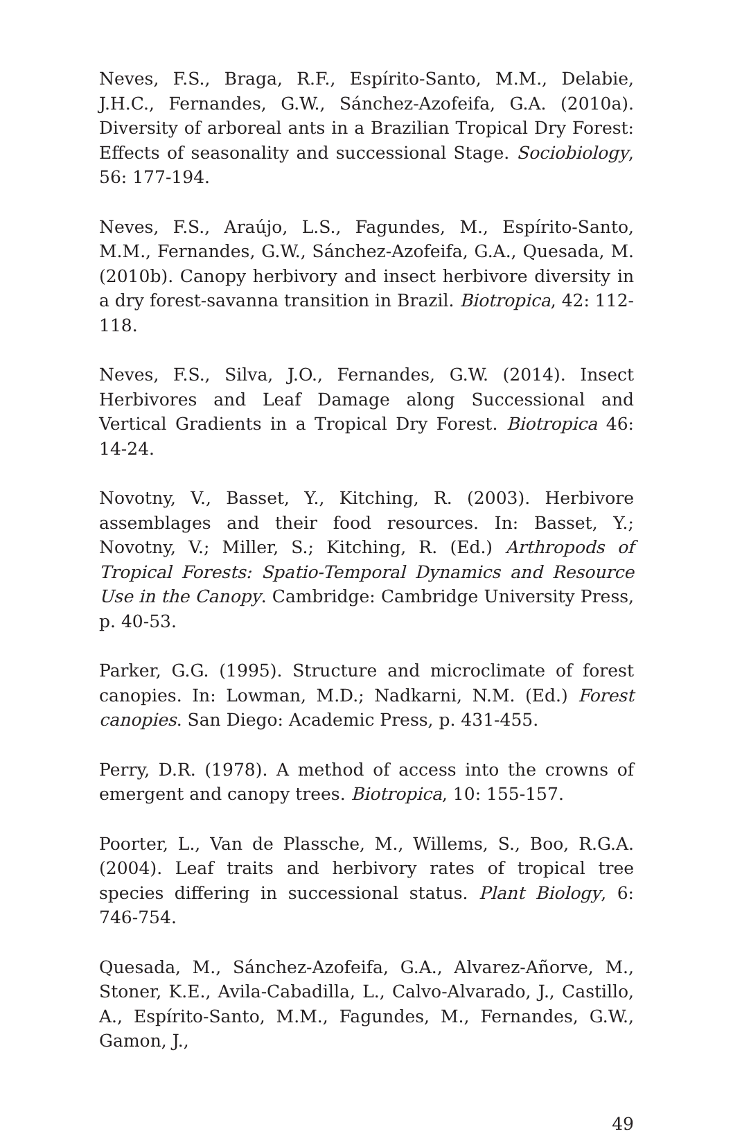Neves, F.S., Braga, R.F., Espírito-Santo, M.M., Delabie, J.H.C., Fernandes, G.W., Sánchez-Azofeifa, G.A. (2010a). Diversity of arboreal ants in a Brazilian Tropical Dry Forest: Effects of seasonality and successional Stage. Sociobiology, 56: 177-194.
Neves, F.S., Araújo, L.S., Fagundes, M., Espírito-Santo, M.M., Fernandes, G.W., Sánchez-Azofeifa, G.A., Quesada, M. (2010b). Canopy herbivory and insect herbivore diversity in a dry forest-savanna transition in Brazil. Biotropica, 42: 112-118.
Neves, F.S., Silva, J.O., Fernandes, G.W. (2014). Insect Herbivores and Leaf Damage along Successional and Vertical Gradients in a Tropical Dry Forest. Biotropica 46: 14-24.
Novotny, V., Basset, Y., Kitching, R. (2003). Herbivore assemblages and their food resources. In: Basset, Y.; Novotny, V.; Miller, S.; Kitching, R. (Ed.) Arthropods of Tropical Forests: Spatio-Temporal Dynamics and Resource Use in the Canopy. Cambridge: Cambridge University Press, p. 40-53.
Parker, G.G. (1995). Structure and microclimate of forest canopies. In: Lowman, M.D.; Nadkarni, N.M. (Ed.) Forest canopies. San Diego: Academic Press, p. 431-455.
Perry, D.R. (1978). A method of access into the crowns of emergent and canopy trees. Biotropica, 10: 155-157.
Poorter, L., Van de Plassche, M., Willems, S., Boo, R.G.A. (2004). Leaf traits and herbivory rates of tropical tree species differing in successional status. Plant Biology, 6: 746-754.
Quesada, M., Sánchez-Azofeifa, G.A., Alvarez-Añorve, M., Stoner, K.E., Avila-Cabadilla, L., Calvo-Alvarado, J., Castillo, A., Espírito-Santo, M.M., Fagundes, M., Fernandes, G.W., Gamon, J.,
49